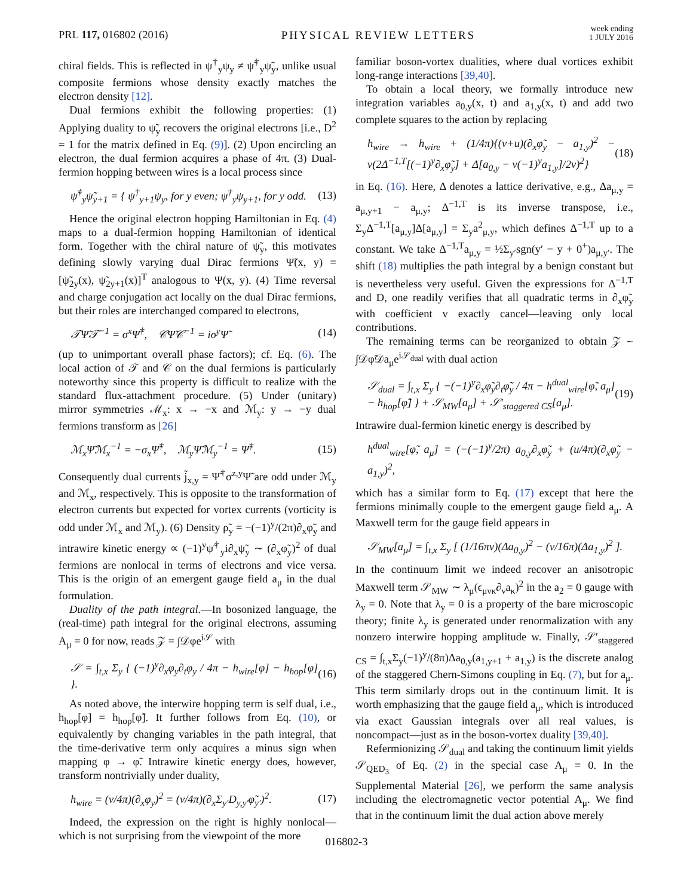PRL 117, 016802 (2016)
PHYSICAL REVIEW LETTERS
week ending
1 JULY 2016
chiral fields. This is reflected in ψ<sup>†</sup><sub>y</sub>ψ<sub>y</sub> ≠ ψ̃<sup>†</sup><sub>y</sub>ψ̃<sub>y</sub>, unlike usual composite fermions whose density exactly matches the electron density [12].
Dual fermions exhibit the following properties: (1) Applying duality to ψ̃<sub>y</sub> recovers the original electrons [i.e., D<sup>2</sup> = 1 for the matrix defined in Eq. (9)]. (2) Upon encircling an electron, the dual fermion acquires a phase of 4π. (3) Dual-fermion hopping between wires is a local process since
ψ̃<sup>†</sup><sub>y</sub>ψ̃<sub>y+1</sub> = { ψ<sup>†</sup><sub>y+1</sub>ψ<sub>y</sub>, for y even; ψ<sup>†</sup><sub>y</sub>ψ<sub>y+1</sub>, for y odd. (13)
Hence the original electron hopping Hamiltonian in Eq. (4) maps to a dual-fermion hopping Hamiltonian of identical form. Together with the chiral nature of ψ̃<sub>y</sub>, this motivates defining slowly varying dual Dirac fermions Ψ̃(x, y) = [ψ̃<sub>2y</sub>(x), ψ̃<sub>2y+1</sub>(x)]<sup>T</sup> analogous to Ψ(x, y). (4) Time reversal and charge conjugation act locally on the dual Dirac fermions, but their roles are interchanged compared to electrons,
𝒯Ψ̃𝒯<sup>−1</sup> = σ<sup>x</sup>Ψ̃<sup>†</sup>, 𝒞Ψ̃𝒞<sup>−1</sup> = iσ<sup>y</sup>Ψ̃ (14)
(up to unimportant overall phase factors); cf. Eq. (6). The local action of 𝒯 and 𝒞 on the dual fermions is particularly noteworthy since this property is difficult to realize with the standard flux-attachment procedure. (5) Under (unitary) mirror symmetries ℳ<sub>x</sub>: x → −x and ℳ<sub>y</sub>: y → −y dual fermions transform as [26]
ℳ<sub>x</sub>Ψ̃ℳ<sub>x</sub><sup>−1</sup> = −σ<sub>x</sub>Ψ̃<sup>†</sup>, ℳ<sub>y</sub>Ψ̃ℳ<sub>y</sub><sup>−1</sup> = Ψ̃<sup>†</sup>. (15)
Consequently dual currents j̃<sub>x,y</sub> = Ψ̃<sup>†</sup>σ<sup>z,y</sup>Ψ̃ are odd under ℳ<sub>y</sub> and ℳ<sub>x</sub>, respectively. This is opposite to the transformation of electron currents but expected for vortex currents (vorticity is odd under ℳ<sub>x</sub> and ℳ<sub>y</sub>). (6) Density ρ̃<sub>y</sub> = −(−1)<sup>y</sup>/(2π)∂<sub>x</sub>φ̃<sub>y</sub> and intrawire kinetic energy ∝ (−1)<sup>y</sup>ψ̃<sup>†</sup><sub>y</sub>i∂<sub>x</sub>ψ̃<sub>y</sub> ∼ (∂<sub>x</sub>φ̃<sub>y</sub>)<sup>2</sup> of dual fermions are nonlocal in terms of electrons and vice versa. This is the origin of an emergent gauge field a<sub>μ</sub> in the dual formulation.
Duality of the path integral.—In bosonized language, the (real-time) path integral for the original electrons, assuming A<sub>μ</sub> = 0 for now, reads 𝒵 = ∫𝒟φe<sup>i𝒮</sup> with
𝒮 = ∫<sub>t,x</sub> Σ<sub>y</sub> { (−1)<sup>y</sup>∂<sub>x</sub>φ<sub>y</sub>∂<sub>t</sub>φ<sub>y</sub> / 4π − h<sub>wire</sub>[φ] − h<sub>hop</sub>[φ] }. (16)
As noted above, the interwire hopping term is self dual, i.e., h<sub>hop</sub>[φ] = h<sub>hop</sub>[φ̃]. It further follows from Eq. (10), or equivalently by changing variables in the path integral, that the time-derivative term only acquires a minus sign when mapping φ → φ̃. Intrawire kinetic energy does, however, transform nontrivially under duality,
h<sub>wire</sub> = (v/4π)(∂<sub>x</sub>φ<sub>y</sub>)<sup>2</sup> = (v/4π)(∂<sub>x</sub>Σ<sub>y′</sub>D<sub>y,y′</sub>φ̃<sub>y′</sub>)<sup>2</sup>. (17)
Indeed, the expression on the right is highly nonlocal—which is not surprising from the viewpoint of the more
familiar boson-vortex dualities, where dual vortices exhibit long-range interactions [39,40].
To obtain a local theory, we formally introduce new integration variables a<sub>0,y</sub>(x, t) and a<sub>1,y</sub>(x, t) and add two complete squares to the action by replacing
h<sub>wire</sub> → h<sub>wire</sub> + (1/4π){(v+u)(∂<sub>x</sub>φ̃<sub>y</sub> − a<sub>1,y</sub>)<sup>2</sup> − v(2Δ<sup>−1,T</sup>[(−1)<sup>y</sup>∂<sub>x</sub>φ̃<sub>y</sub>] + Δ[a<sub>0,y</sub> − v(−1)<sup>y</sup>a<sub>1,y</sub>]/2v)<sup>2</sup>} (18)
in Eq. (16). Here, Δ denotes a lattice derivative, e.g., Δa<sub>μ,y</sub> = a<sub>μ,y+1</sub> − a<sub>μ,y</sub>; Δ<sup>−1,T</sup> is its inverse transpose, i.e., Σ<sub>y</sub>Δ<sup>−1,T</sup>[a<sub>μ,y</sub>]Δ[a<sub>μ,y</sub>] = Σ<sub>y</sub>a<sup>2</sup><sub>μ,y</sub>, which defines Δ<sup>−1,T</sup> up to a constant. We take Δ<sup>−1,T</sup>a<sub>μ,y</sub> = ½Σ<sub>y′</sub>sgn(y′ − y + 0<sup>+</sup>)a<sub>μ,y′</sub>. The shift (18) multiplies the path integral by a benign constant but is nevertheless very useful. Given the expressions for Δ<sup>−1,T</sup> and D, one readily verifies that all quadratic terms in ∂<sub>x</sub>φ̃<sub>y</sub> with coefficient v exactly cancel—leaving only local contributions.
The remaining terms can be reorganized to obtain 𝒵 ∼ ∫𝒟φ̃𝒟a<sub>μ</sub>e<sup>i𝒮<sub>dual</sub></sup> with dual action
𝒮<sub>dual</sub> = ∫<sub>t,x</sub> Σ<sub>y</sub> { −(−1)<sup>y</sup>∂<sub>x</sub>φ̃<sub>y</sub>∂<sub>t</sub>φ̃<sub>y</sub> / 4π − h<sup>dual</sup><sub>wire</sub>[φ̃, a<sub>μ</sub>] − h<sub>hop</sub>[φ̃] } + 𝒮<sub>MW</sub>[a<sub>μ</sub>] + 𝒮′<sub>staggered CS</sub>[a<sub>μ</sub>]. (19)
Intrawire dual-fermion kinetic energy is described by
h<sup>dual</sup><sub>wire</sub>[φ̃, a<sub>μ</sub>] = (−(−1)<sup>y</sup>/2π) a<sub>0,y</sub>∂<sub>x</sub>φ̃<sub>y</sub> + (u/4π)(∂<sub>x</sub>φ̃<sub>y</sub> − a<sub>1,y</sub>)<sup>2</sup>,
which has a similar form to Eq. (17) except that here the fermions minimally couple to the emergent gauge field a<sub>μ</sub>. A Maxwell term for the gauge field appears in
𝒮<sub>MW</sub>[a<sub>μ</sub>] = ∫<sub>t,x</sub> Σ<sub>y</sub> [ (1/16πv)(Δa<sub>0,y</sub>)<sup>2</sup> − (v/16π)(Δa<sub>1,y</sub>)<sup>2</sup> ].
In the continuum limit we indeed recover an anisotropic Maxwell term 𝒮<sub>MW</sub> ∼ λ<sub>μ</sub>(ϵ<sub>μνκ</sub>∂<sub>ν</sub>a<sub>κ</sub>)<sup>2</sup> in the a<sub>2</sub> = 0 gauge with λ<sub>y</sub> = 0. Note that λ<sub>y</sub> = 0 is a property of the bare microscopic theory; finite λ<sub>y</sub> is generated under renormalization with any nonzero interwire hopping amplitude w. Finally, 𝒮′<sub>staggered CS</sub> = ∫<sub>t,x</sub>Σ<sub>y</sub>(−1)<sup>y</sup>/(8π)Δa<sub>0,y</sub>(a<sub>1,y+1</sub> + a<sub>1,y</sub>) is the discrete analog of the staggered Chern-Simons coupling in Eq. (7), but for a<sub>μ</sub>. This term similarly drops out in the continuum limit. It is worth emphasizing that the gauge field a<sub>μ</sub>, which is introduced via exact Gaussian integrals over all real values, is noncompact—just as in the boson-vortex duality [39,40].
Refermionizing 𝒮<sub>dual</sub> and taking the continuum limit yields 𝒮<sub>QED<sub>3</sub></sub> of Eq. (2) in the special case A<sub>μ</sub> = 0. In the Supplemental Material [26], we perform the same analysis including the electromagnetic vector potential A<sub>μ</sub>. We find that in the continuum limit the dual action above merely
016802-3